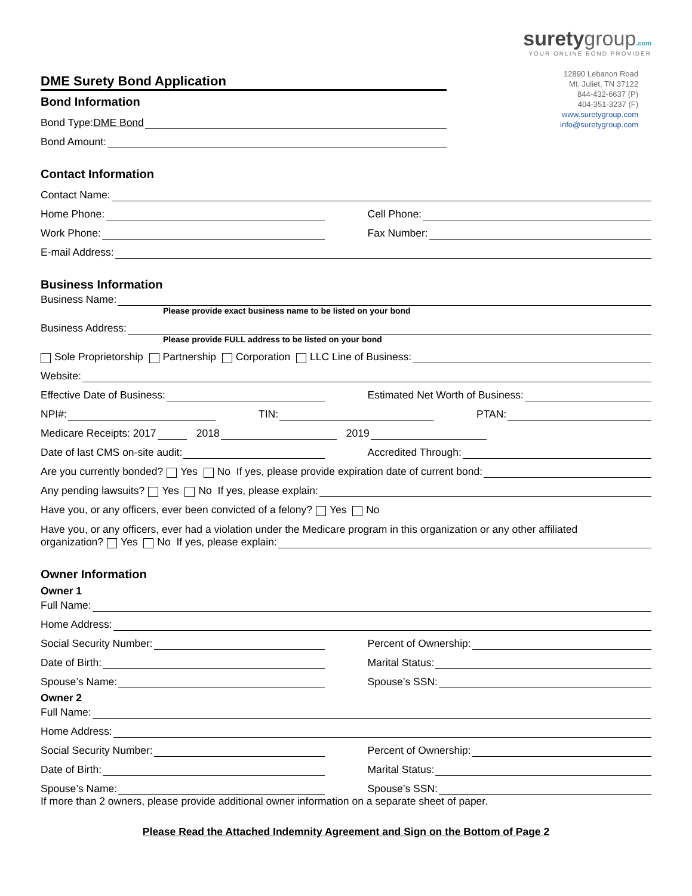DME Surety Bond Application
suretygroup.com
YOUR ONLINE BOND PROVIDER
12890 Lebanon Road
Mt. Juliet, TN 37122
844-432-6637 (P)
404-351-3237 (F)
www.suretygroup.com
info@suretygroup.com
Bond Information
Bond Type: DME Bond
Bond Amount:
Contact Information
Contact Name:
Home Phone:
Cell Phone:
Work Phone:
Fax Number:
E-mail Address:
Business Information
Business Name:
Please provide exact business name to be listed on your bond
Business Address:
Please provide FULL address to be listed on your bond
Sole Proprietorship Partnership Corporation LLC Line of Business:
Website:
Effective Date of Business:
Estimated Net Worth of Business:
NPI#:
TIN:
PTAN:
Medicare Receipts: 2017
2018
2019
Date of last CMS on-site audit:
Accredited Through:
Are you currently bonded? Yes No If yes, please provide expiration date of current bond:
Any pending lawsuits? Yes No If yes, please explain:
Have you, or any officers, ever been convicted of a felony? Yes No
Have you, or any officers, ever had a violation under the Medicare program in this organization or any other affiliated
organization? Yes No If yes, please explain:
Owner Information
Owner 1
Full Name:
Home Address:
Social Security Number:
Percent of Ownership:
Date of Birth:
Marital Status:
Spouse’s Name:
Spouse’s SSN:
Owner 2
Full Name:
Home Address:
Social Security Number:
Percent of Ownership:
Date of Birth:
Marital Status:
Spouse’s Name:
Spouse’s SSN:
If more than 2 owners, please provide additional owner information on a separate sheet of paper.
Please Read the Attached Indemnity Agreement and Sign on the Bottom of Page 2